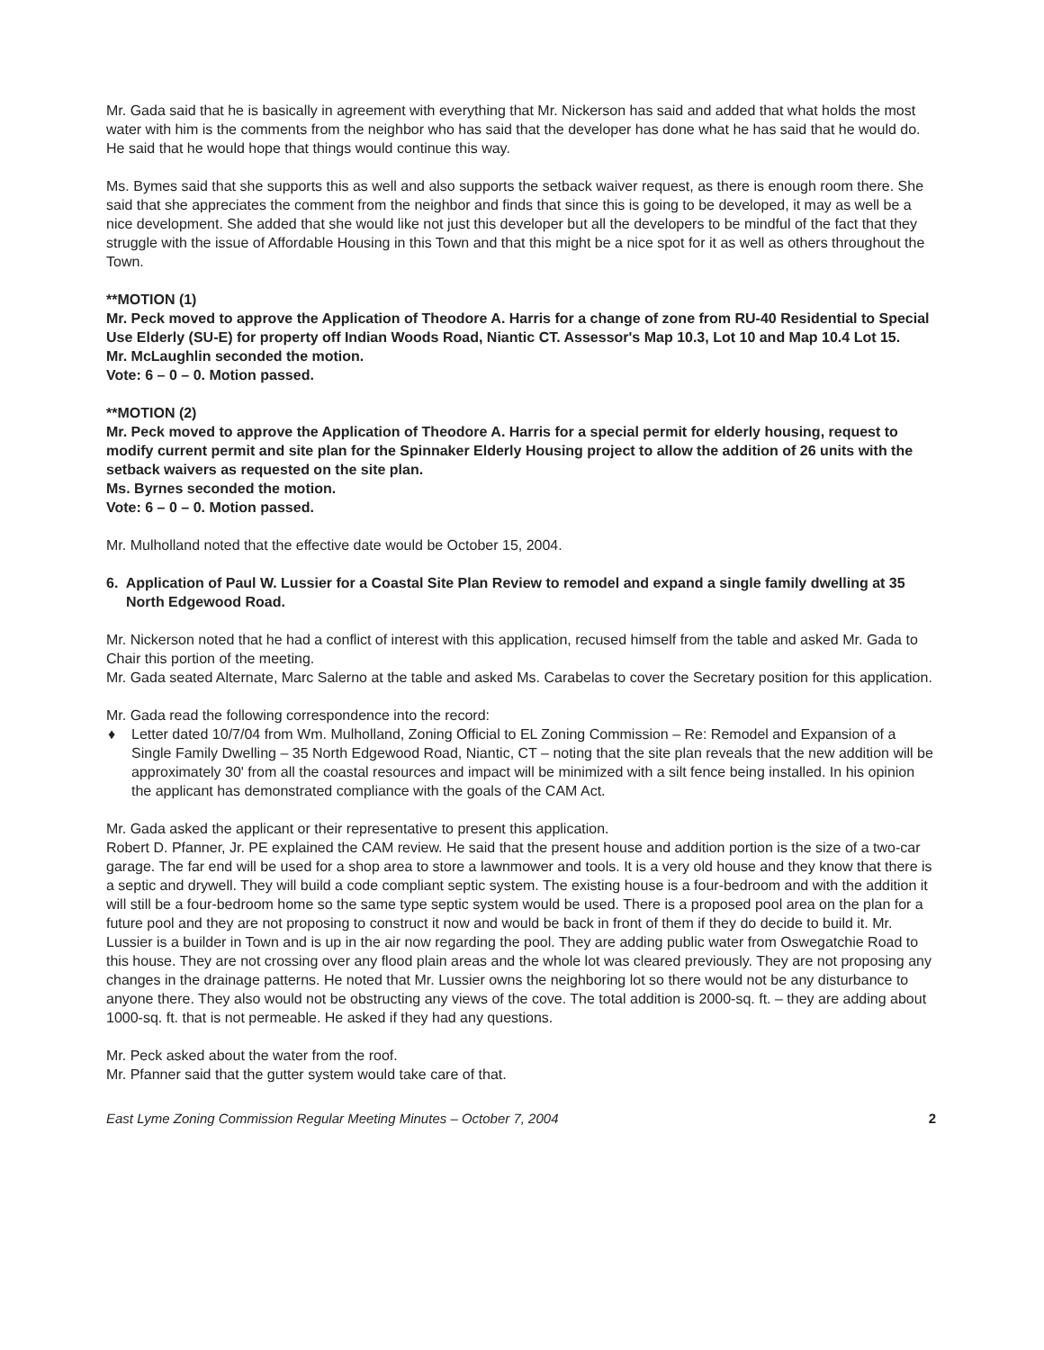Mr. Gada said that he is basically in agreement with everything that Mr. Nickerson has said and added that what holds the most water with him is the comments from the neighbor who has said that the developer has done what he has said that he would do. He said that he would hope that things would continue this way.
Ms. Bymes said that she supports this as well and also supports the setback waiver request, as there is enough room there. She said that she appreciates the comment from the neighbor and finds that since this is going to be developed, it may as well be a nice development. She added that she would like not just this developer but all the developers to be mindful of the fact that they struggle with the issue of Affordable Housing in this Town and that this might be a nice spot for it as well as others throughout the Town.
**MOTION (1)
Mr. Peck moved to approve the Application of Theodore A. Harris for a change of zone from RU-40 Residential to Special Use Elderly (SU-E) for property off Indian Woods Road, Niantic CT. Assessor's Map 10.3, Lot 10 and Map 10.4 Lot 15.
Mr. McLaughlin seconded the motion.
Vote: 6 – 0 – 0. Motion passed.
**MOTION (2)
Mr. Peck moved to approve the Application of Theodore A. Harris for a special permit for elderly housing, request to modify current permit and site plan for the Spinnaker Elderly Housing project to allow the addition of 26 units with the setback waivers as requested on the site plan.
Ms. Byrnes seconded the motion.
Vote: 6 – 0 – 0. Motion passed.
Mr. Mulholland noted that the effective date would be October 15, 2004.
6. Application of Paul W. Lussier for a Coastal Site Plan Review to remodel and expand a single family dwelling at 35 North Edgewood Road.
Mr. Nickerson noted that he had a conflict of interest with this application, recused himself from the table and asked Mr. Gada to Chair this portion of the meeting.
Mr. Gada seated Alternate, Marc Salerno at the table and asked Ms. Carabelas to cover the Secretary position for this application.
Mr. Gada read the following correspondence into the record:
♦ Letter dated 10/7/04 from Wm. Mulholland, Zoning Official to EL Zoning Commission – Re: Remodel and Expansion of a Single Family Dwelling – 35 North Edgewood Road, Niantic, CT – noting that the site plan reveals that the new addition will be approximately 30' from all the coastal resources and impact will be minimized with a silt fence being installed. In his opinion the applicant has demonstrated compliance with the goals of the CAM Act.
Mr. Gada asked the applicant or their representative to present this application.
Robert D. Pfanner, Jr. PE explained the CAM review. He said that the present house and addition portion is the size of a two-car garage. The far end will be used for a shop area to store a lawnmower and tools. It is a very old house and they know that there is a septic and drywell. They will build a code compliant septic system. The existing house is a four-bedroom and with the addition it will still be a four-bedroom home so the same type septic system would be used. There is a proposed pool area on the plan for a future pool and they are not proposing to construct it now and would be back in front of them if they do decide to build it. Mr. Lussier is a builder in Town and is up in the air now regarding the pool. They are adding public water from Oswegatchie Road to this house. They are not crossing over any flood plain areas and the whole lot was cleared previously. They are not proposing any changes in the drainage patterns. He noted that Mr. Lussier owns the neighboring lot so there would not be any disturbance to anyone there. They also would not be obstructing any views of the cove. The total addition is 2000-sq. ft. – they are adding about 1000-sq. ft. that is not permeable. He asked if they had any questions.
Mr. Peck asked about the water from the roof.
Mr. Pfanner said that the gutter system would take care of that.
East Lyme Zoning Commission Regular Meeting Minutes – October 7, 2004 2